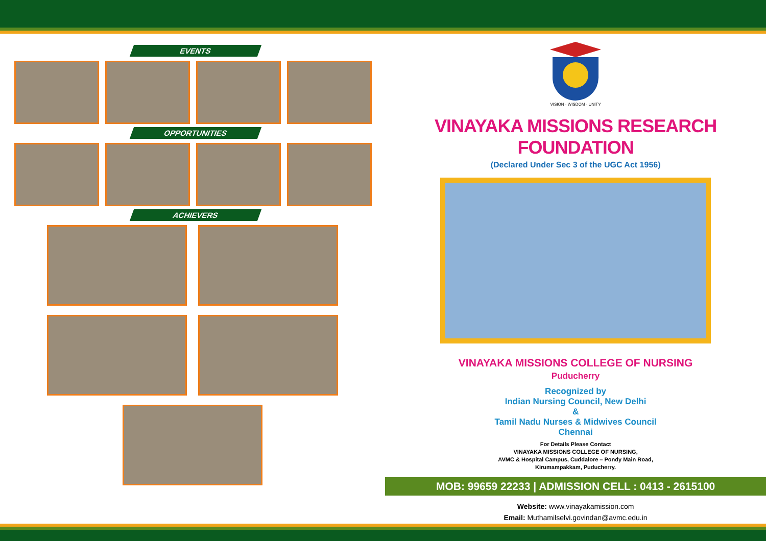EVENTS
OPPORTUNITIES
ACHIEVERS
VISION · WISDOM · UNITY
VINAYAKA MISSIONS RESEARCH FOUNDATION
(Declared Under Sec 3 of the UGC Act 1956)
VINAYAKA MISSIONS COLLEGE OF NURSING
Puducherry
Recognized by
Indian Nursing Council, New Delhi
&
Tamil Nadu Nurses & Midwives Council
Chennai
For Details Please Contact
VINAYAKA MISSIONS COLLEGE OF NURSING,
AVMC & Hospital Campus, Cuddalore – Pondy Main Road,
Kirumampakkam, Puducherry.
MOB: 99659 22233 | ADMISSION CELL : 0413 - 2615100
Website: www.vinayakamission.com
Email: Muthamilselvi.govindan@avmc.edu.in